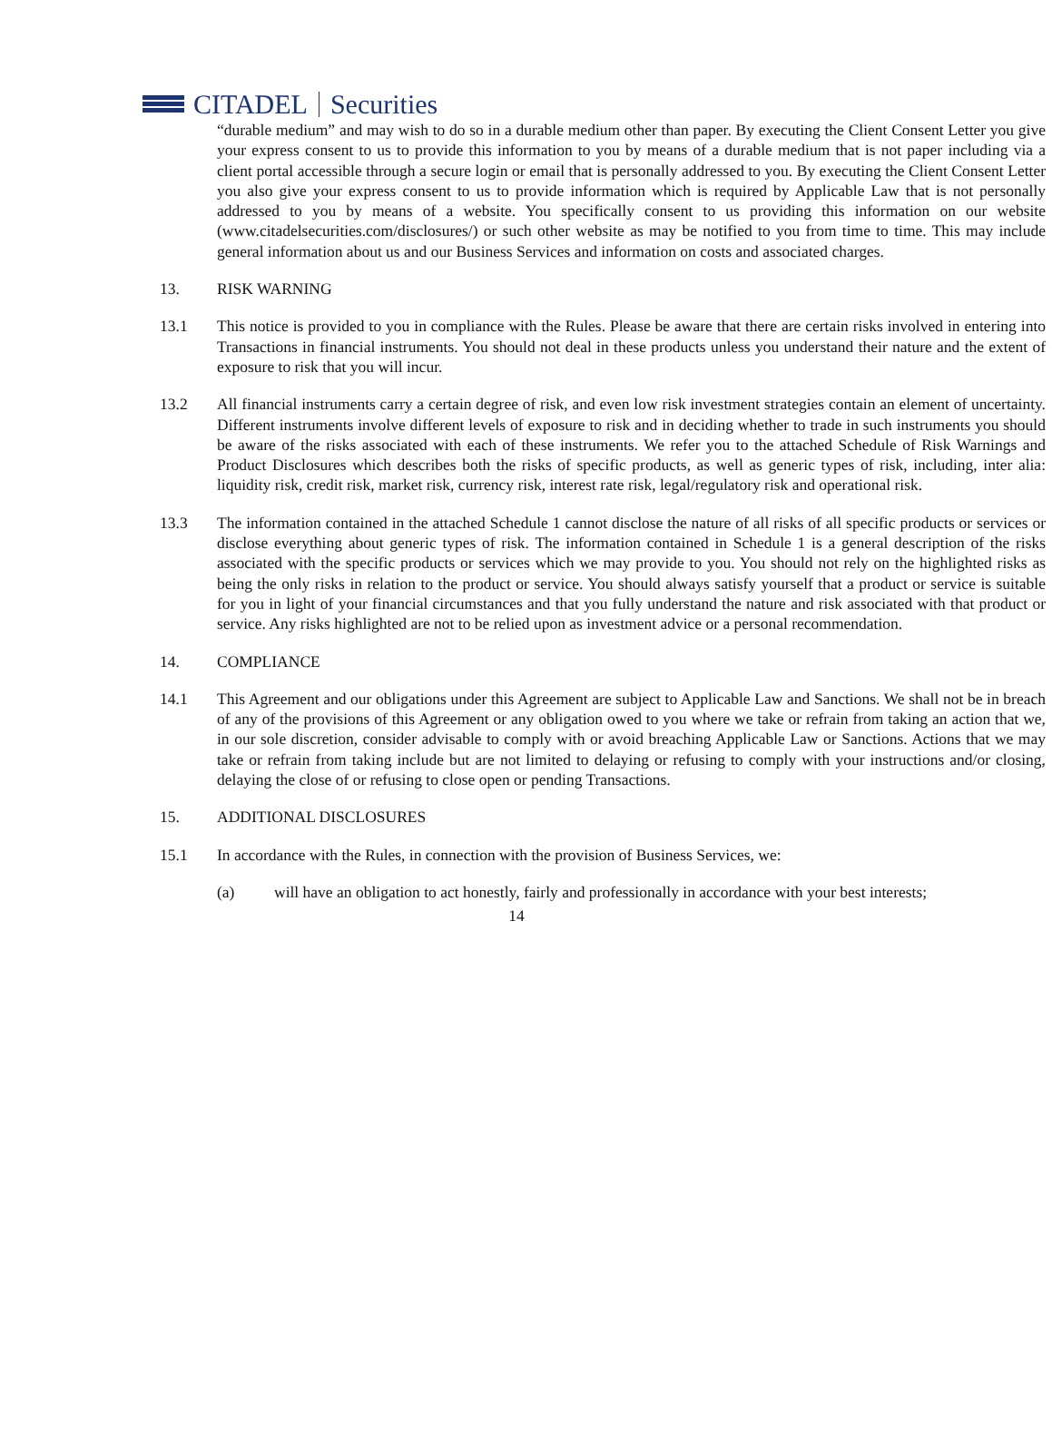CITADEL Securities
“durable medium” and may wish to do so in a durable medium other than paper. By executing the Client Consent Letter you give your express consent to us to provide this information to you by means of a durable medium that is not paper including via a client portal accessible through a secure login or email that is personally addressed to you. By executing the Client Consent Letter you also give your express consent to us to provide information which is required by Applicable Law that is not personally addressed to you by means of a website. You specifically consent to us providing this information on our website (www.citadelsecurities.com/disclosures/) or such other website as may be notified to you from time to time. This may include general information about us and our Business Services and information on costs and associated charges.
13. RISK WARNING
13.1 This notice is provided to you in compliance with the Rules. Please be aware that there are certain risks involved in entering into Transactions in financial instruments. You should not deal in these products unless you understand their nature and the extent of exposure to risk that you will incur.
13.2 All financial instruments carry a certain degree of risk, and even low risk investment strategies contain an element of uncertainty. Different instruments involve different levels of exposure to risk and in deciding whether to trade in such instruments you should be aware of the risks associated with each of these instruments. We refer you to the attached Schedule of Risk Warnings and Product Disclosures which describes both the risks of specific products, as well as generic types of risk, including, inter alia: liquidity risk, credit risk, market risk, currency risk, interest rate risk, legal/regulatory risk and operational risk.
13.3 The information contained in the attached Schedule 1 cannot disclose the nature of all risks of all specific products or services or disclose everything about generic types of risk. The information contained in Schedule 1 is a general description of the risks associated with the specific products or services which we may provide to you. You should not rely on the highlighted risks as being the only risks in relation to the product or service. You should always satisfy yourself that a product or service is suitable for you in light of your financial circumstances and that you fully understand the nature and risk associated with that product or service. Any risks highlighted are not to be relied upon as investment advice or a personal recommendation.
14. COMPLIANCE
14.1 This Agreement and our obligations under this Agreement are subject to Applicable Law and Sanctions. We shall not be in breach of any of the provisions of this Agreement or any obligation owed to you where we take or refrain from taking an action that we, in our sole discretion, consider advisable to comply with or avoid breaching Applicable Law or Sanctions. Actions that we may take or refrain from taking include but are not limited to delaying or refusing to comply with your instructions and/or closing, delaying the close of or refusing to close open or pending Transactions.
15. ADDITIONAL DISCLOSURES
15.1 In accordance with the Rules, in connection with the provision of Business Services, we:
(a) will have an obligation to act honestly, fairly and professionally in accordance with your best interests;
14